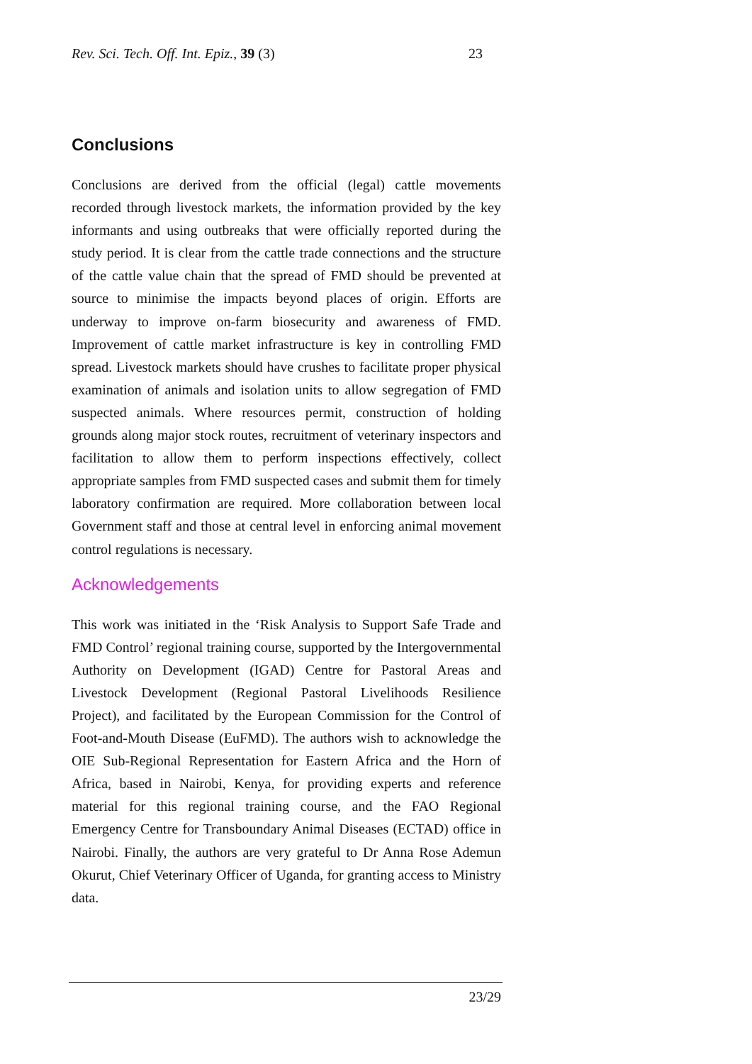Rev. Sci. Tech. Off. Int. Epiz., 39 (3) 23
Conclusions
Conclusions are derived from the official (legal) cattle movements recorded through livestock markets, the information provided by the key informants and using outbreaks that were officially reported during the study period. It is clear from the cattle trade connections and the structure of the cattle value chain that the spread of FMD should be prevented at source to minimise the impacts beyond places of origin. Efforts are underway to improve on-farm biosecurity and awareness of FMD. Improvement of cattle market infrastructure is key in controlling FMD spread. Livestock markets should have crushes to facilitate proper physical examination of animals and isolation units to allow segregation of FMD suspected animals. Where resources permit, construction of holding grounds along major stock routes, recruitment of veterinary inspectors and facilitation to allow them to perform inspections effectively, collect appropriate samples from FMD suspected cases and submit them for timely laboratory confirmation are required. More collaboration between local Government staff and those at central level in enforcing animal movement control regulations is necessary.
Acknowledgements
This work was initiated in the ‘Risk Analysis to Support Safe Trade and FMD Control’ regional training course, supported by the Intergovernmental Authority on Development (IGAD) Centre for Pastoral Areas and Livestock Development (Regional Pastoral Livelihoods Resilience Project), and facilitated by the European Commission for the Control of Foot-and-Mouth Disease (EuFMD). The authors wish to acknowledge the OIE Sub-Regional Representation for Eastern Africa and the Horn of Africa, based in Nairobi, Kenya, for providing experts and reference material for this regional training course, and the FAO Regional Emergency Centre for Transboundary Animal Diseases (ECTAD) office in Nairobi. Finally, the authors are very grateful to Dr Anna Rose Ademun Okurut, Chief Veterinary Officer of Uganda, for granting access to Ministry data.
23/29